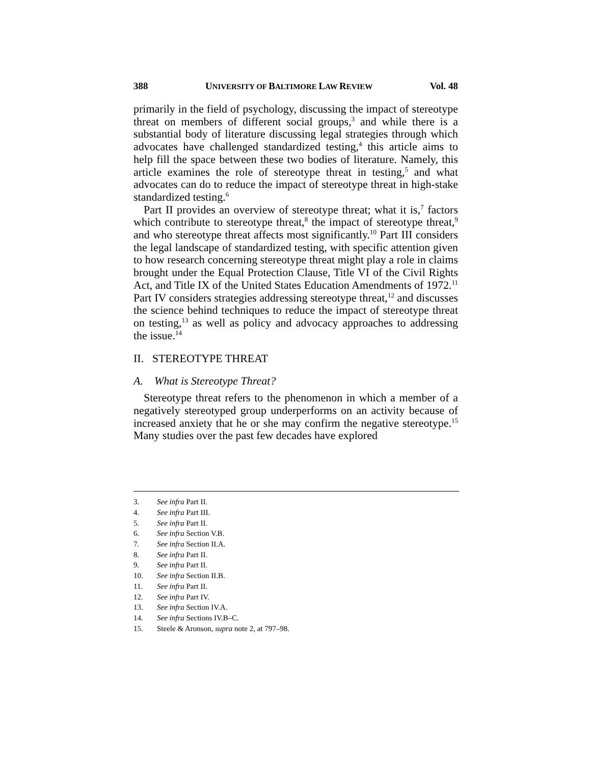388 UNIVERSITY OF BALTIMORE LAW REVIEW Vol. 48
primarily in the field of psychology, discussing the impact of stereotype threat on members of different social groups,<sup>3</sup> and while there is a substantial body of literature discussing legal strategies through which advocates have challenged standardized testing,<sup>4</sup> this article aims to help fill the space between these two bodies of literature. Namely, this article examines the role of stereotype threat in testing,<sup>5</sup> and what advocates can do to reduce the impact of stereotype threat in high-stake standardized testing.<sup>6</sup>
Part II provides an overview of stereotype threat; what it is,<sup>7</sup> factors which contribute to stereotype threat,<sup>8</sup> the impact of stereotype threat,<sup>9</sup> and who stereotype threat affects most significantly.<sup>10</sup> Part III considers the legal landscape of standardized testing, with specific attention given to how research concerning stereotype threat might play a role in claims brought under the Equal Protection Clause, Title VI of the Civil Rights Act, and Title IX of the United States Education Amendments of 1972.<sup>11</sup> Part IV considers strategies addressing stereotype threat,<sup>12</sup> and discusses the science behind techniques to reduce the impact of stereotype threat on testing,<sup>13</sup> as well as policy and advocacy approaches to addressing the issue.<sup>14</sup>
II. STEREOTYPE THREAT
A. What is Stereotype Threat?
Stereotype threat refers to the phenomenon in which a member of a negatively stereotyped group underperforms on an activity because of increased anxiety that he or she may confirm the negative stereotype.<sup>15</sup> Many studies over the past few decades have explored
3. See infra Part II.
4. See infra Part III.
5. See infra Part II.
6. See infra Section V.B.
7. See infra Section II.A.
8. See infra Part II.
9. See infra Part II.
10. See infra Section II.B.
11. See infra Part II.
12. See infra Part IV.
13. See infra Section IV.A.
14. See infra Sections IV.B–C.
15. Steele & Aronson, supra note 2, at 797–98.